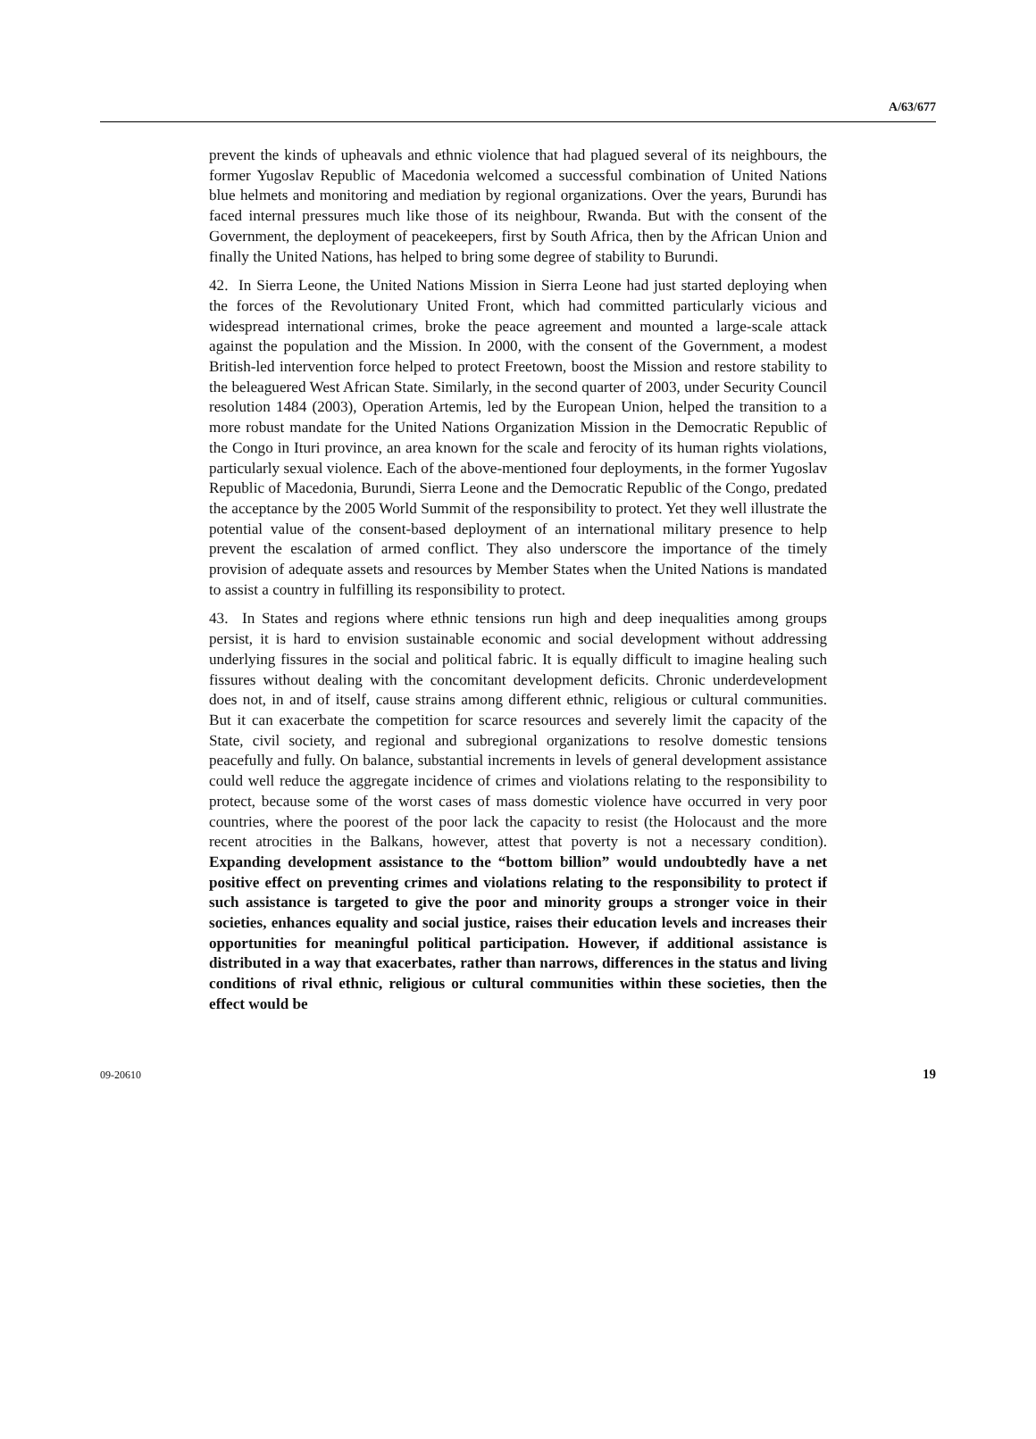A/63/677
prevent the kinds of upheavals and ethnic violence that had plagued several of its neighbours, the former Yugoslav Republic of Macedonia welcomed a successful combination of United Nations blue helmets and monitoring and mediation by regional organizations. Over the years, Burundi has faced internal pressures much like those of its neighbour, Rwanda. But with the consent of the Government, the deployment of peacekeepers, first by South Africa, then by the African Union and finally the United Nations, has helped to bring some degree of stability to Burundi.
42. In Sierra Leone, the United Nations Mission in Sierra Leone had just started deploying when the forces of the Revolutionary United Front, which had committed particularly vicious and widespread international crimes, broke the peace agreement and mounted a large-scale attack against the population and the Mission. In 2000, with the consent of the Government, a modest British-led intervention force helped to protect Freetown, boost the Mission and restore stability to the beleaguered West African State. Similarly, in the second quarter of 2003, under Security Council resolution 1484 (2003), Operation Artemis, led by the European Union, helped the transition to a more robust mandate for the United Nations Organization Mission in the Democratic Republic of the Congo in Ituri province, an area known for the scale and ferocity of its human rights violations, particularly sexual violence. Each of the above-mentioned four deployments, in the former Yugoslav Republic of Macedonia, Burundi, Sierra Leone and the Democratic Republic of the Congo, predated the acceptance by the 2005 World Summit of the responsibility to protect. Yet they well illustrate the potential value of the consent-based deployment of an international military presence to help prevent the escalation of armed conflict. They also underscore the importance of the timely provision of adequate assets and resources by Member States when the United Nations is mandated to assist a country in fulfilling its responsibility to protect.
43. In States and regions where ethnic tensions run high and deep inequalities among groups persist, it is hard to envision sustainable economic and social development without addressing underlying fissures in the social and political fabric. It is equally difficult to imagine healing such fissures without dealing with the concomitant development deficits. Chronic underdevelopment does not, in and of itself, cause strains among different ethnic, religious or cultural communities. But it can exacerbate the competition for scarce resources and severely limit the capacity of the State, civil society, and regional and subregional organizations to resolve domestic tensions peacefully and fully. On balance, substantial increments in levels of general development assistance could well reduce the aggregate incidence of crimes and violations relating to the responsibility to protect, because some of the worst cases of mass domestic violence have occurred in very poor countries, where the poorest of the poor lack the capacity to resist (the Holocaust and the more recent atrocities in the Balkans, however, attest that poverty is not a necessary condition). Expanding development assistance to the “bottom billion” would undoubtedly have a net positive effect on preventing crimes and violations relating to the responsibility to protect if such assistance is targeted to give the poor and minority groups a stronger voice in their societies, enhances equality and social justice, raises their education levels and increases their opportunities for meaningful political participation. However, if additional assistance is distributed in a way that exacerbates, rather than narrows, differences in the status and living conditions of rival ethnic, religious or cultural communities within these societies, then the effect would be
09-20610 19